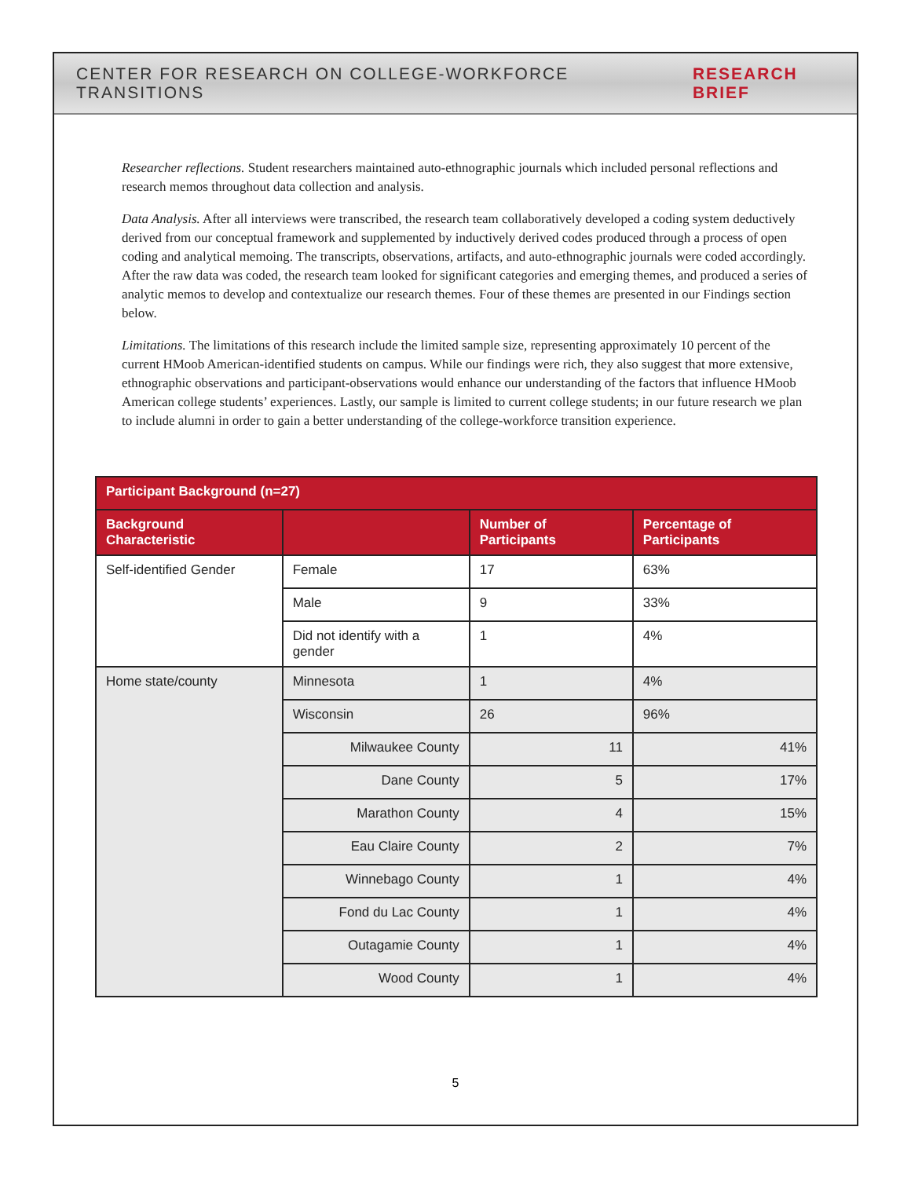CENTER FOR RESEARCH ON COLLEGE-WORKFORCE TRANSITIONS RESEARCH BRIEF
Researcher reflections. Student researchers maintained auto-ethnographic journals which included personal reflections and research memos throughout data collection and analysis.
Data Analysis. After all interviews were transcribed, the research team collaboratively developed a coding system deductively derived from our conceptual framework and supplemented by inductively derived codes produced through a process of open coding and analytical memoing. The transcripts, observations, artifacts, and auto-ethnographic journals were coded accordingly. After the raw data was coded, the research team looked for significant categories and emerging themes, and produced a series of analytic memos to develop and contextualize our research themes. Four of these themes are presented in our Findings section below.
Limitations. The limitations of this research include the limited sample size, representing approximately 10 percent of the current HMoob American-identified students on campus. While our findings were rich, they also suggest that more extensive, ethnographic observations and participant-observations would enhance our understanding of the factors that influence HMoob American college students’ experiences. Lastly, our sample is limited to current college students; in our future research we plan to include alumni in order to gain a better understanding of the college-workforce transition experience.
| Participant Background (n=27) | | | |
| --- | --- | --- | --- |
| Background Characteristic | | Number of Participants | Percentage of Participants |
| Self-identified Gender | Female | 17 | 63% |
| | Male | 9 | 33% |
| | Did not identify with a gender | 1 | 4% |
| Home state/county | Minnesota | 1 | 4% |
| | Wisconsin | 26 | 96% |
| | Milwaukee County | 11 | 41% |
| | Dane County | 5 | 17% |
| | Marathon County | 4 | 15% |
| | Eau Claire County | 2 | 7% |
| | Winnebago County | 1 | 4% |
| | Fond du Lac County | 1 | 4% |
| | Outagamie County | 1 | 4% |
| | Wood County | 1 | 4% |
5